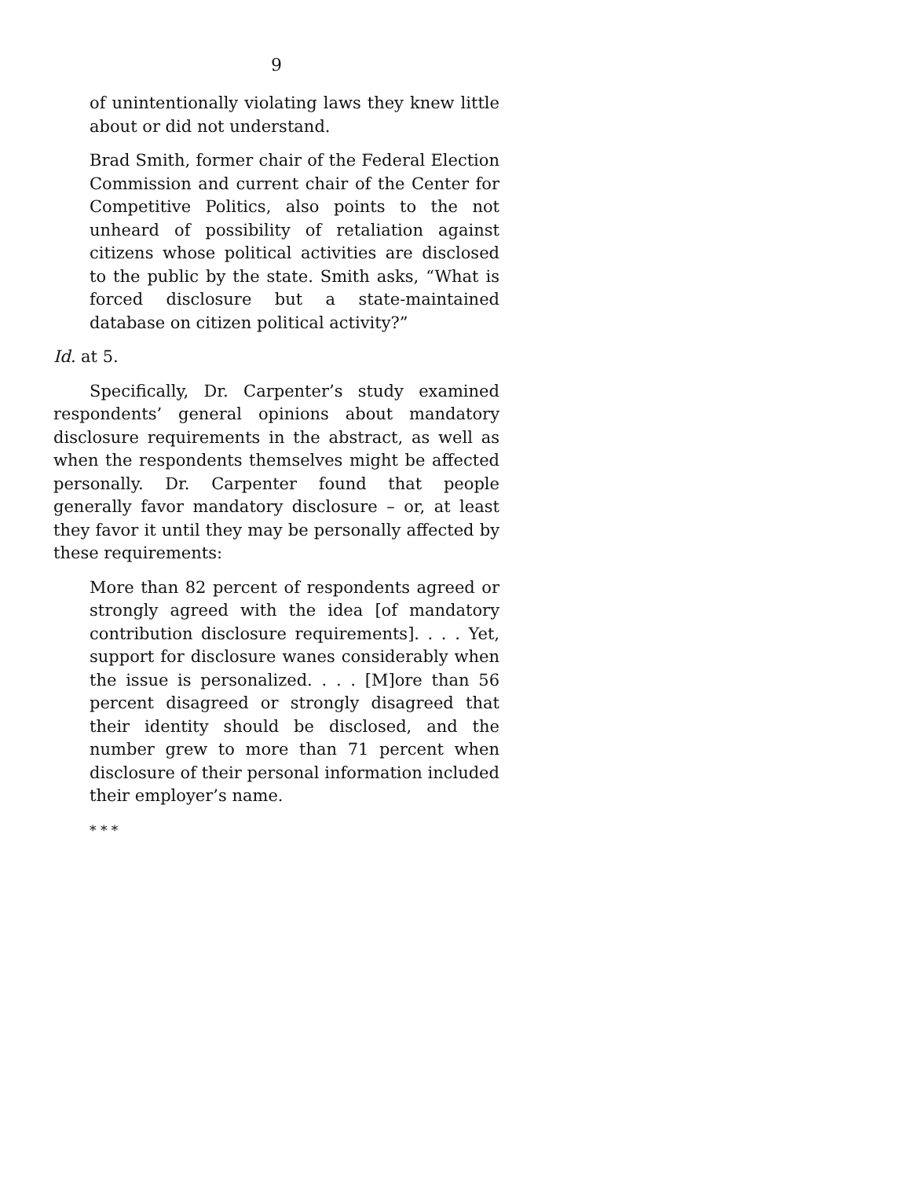9
of unintentionally violating laws they knew little about or did not understand.
Brad Smith, former chair of the Federal Election Commission and current chair of the Center for Competitive Politics, also points to the not unheard of possibility of retaliation against citizens whose political activities are disclosed to the public by the state. Smith asks, “What is forced disclosure but a state-maintained database on citizen political activity?”
Id. at 5.
Specifically, Dr. Carpenter’s study examined respondents’ general opinions about mandatory disclosure requirements in the abstract, as well as when the respondents themselves might be affected personally. Dr. Carpenter found that people generally favor mandatory disclosure – or, at least they favor it until they may be personally affected by these requirements:
More than 82 percent of respondents agreed or strongly agreed with the idea [of mandatory contribution disclosure requirements]. . . . Yet, support for disclosure wanes considerably when the issue is personalized. . . . [M]ore than 56 percent disagreed or strongly disagreed that their identity should be disclosed, and the number grew to more than 71 percent when disclosure of their personal information included their employer’s name.
* * *